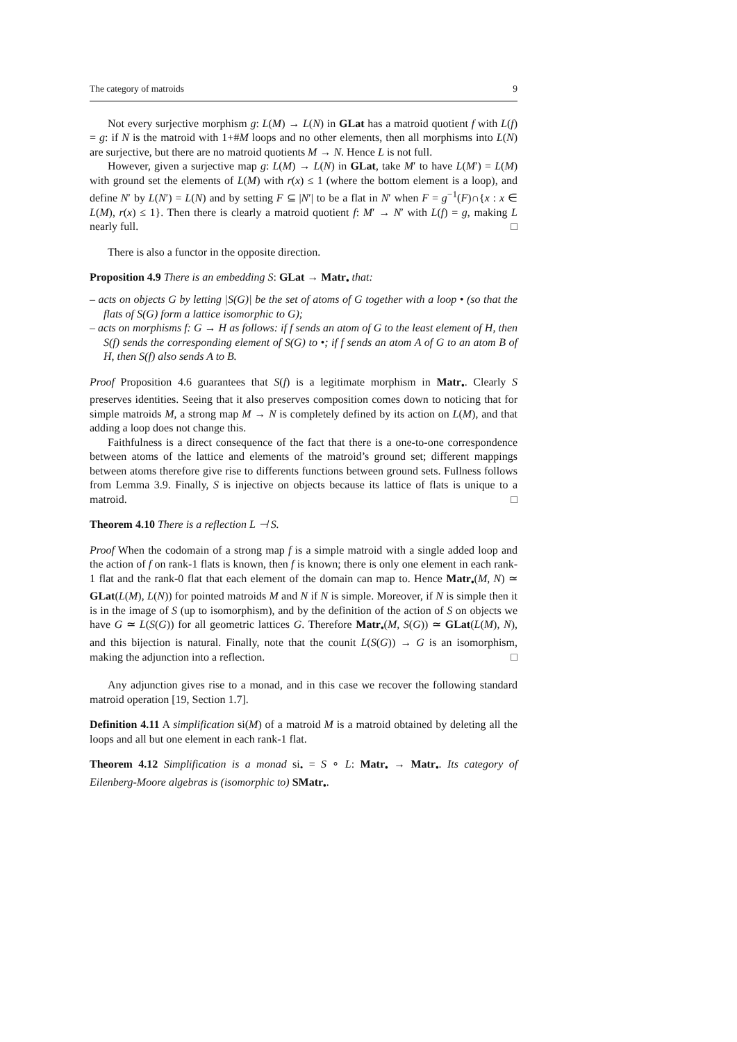The category of matroids 9
Not every surjective morphism g: L(M) → L(N) in GLat has a matroid quotient f with L(f) = g: if N is the matroid with 1+#M loops and no other elements, then all morphisms into L(N) are surjective, but there are no matroid quotients M → N. Hence L is not full.
However, given a surjective map g: L(M) → L(N) in GLat, take M′ to have L(M′) = L(M) with ground set the elements of L(M) with r(x) ≤ 1 (where the bottom element is a loop), and define N′ by L(N′) = L(N) and by setting F ⊆ |N′| to be a flat in N′ when F = g<sup>−1</sup>(F)∩{x : x ∈ L(M), r(x) ≤ 1}. Then there is clearly a matroid quotient f: M′ → N′ with L(f) = g, making L nearly full. □
There is also a functor in the opposite direction.
Proposition 4.9 There is an embedding S: GLat → Matr<sub>•</sub> that:
– acts on objects G by letting |S(G)| be the set of atoms of G together with a loop • (so that the flats of S(G) form a lattice isomorphic to G);
– acts on morphisms f: G → H as follows: if f sends an atom of G to the least element of H, then S(f) sends the corresponding element of S(G) to •; if f sends an atom A of G to an atom B of H, then S(f) also sends A to B.
Proof Proposition 4.6 guarantees that S(f) is a legitimate morphism in Matr<sub>•</sub>. Clearly S preserves identities. Seeing that it also preserves composition comes down to noticing that for simple matroids M, a strong map M → N is completely defined by its action on L(M), and that adding a loop does not change this.
Faithfulness is a direct consequence of the fact that there is a one-to-one correspondence between atoms of the lattice and elements of the matroid’s ground set; different mappings between atoms therefore give rise to differents functions between ground sets. Fullness follows from Lemma 3.9. Finally, S is injective on objects because its lattice of flats is unique to a matroid. □
Theorem 4.10 There is a reflection L ⊣ S.
Proof When the codomain of a strong map f is a simple matroid with a single added loop and the action of f on rank-1 flats is known, then f is known; there is only one element in each rank-1 flat and the rank-0 flat that each element of the domain can map to. Hence Matr<sub>•</sub>(M, N) ≃ GLat(L(M), L(N)) for pointed matroids M and N if N is simple. Moreover, if N is simple then it is in the image of S (up to isomorphism), and by the definition of the action of S on objects we have G ≃ L(S(G)) for all geometric lattices G. Therefore Matr<sub>•</sub>(M, S(G)) ≃ GLat(L(M), N), and this bijection is natural. Finally, note that the counit L(S(G)) → G is an isomorphism, making the adjunction into a reflection. □
Any adjunction gives rise to a monad, and in this case we recover the following standard matroid operation [19, Section 1.7].
Definition 4.11 A simplification si(M) of a matroid M is a matroid obtained by deleting all the loops and all but one element in each rank-1 flat.
Theorem 4.12 Simplification is a monad si<sub>•</sub> = S ∘ L: Matr<sub>•</sub> → Matr<sub>•</sub>. Its category of Eilenberg-Moore algebras is (isomorphic to) SMatr<sub>•</sub>.